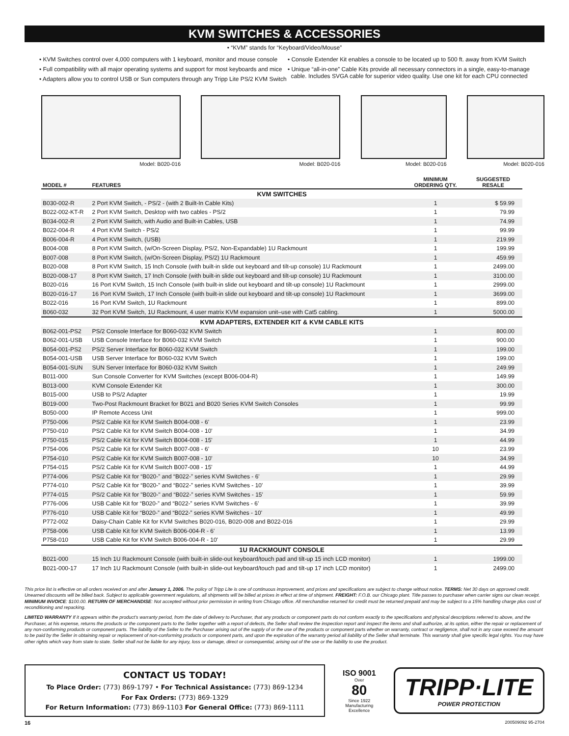KVM SWITCHES & ACCESSORIES
• “KVM” stands for “Keyboard/Video/Mouse”
• KVM Switches control over 4,000 computers with 1 keyboard, monitor and mouse console
• Full compatibility with all major operating systems and support for most keyboards and mice
• Adapters allow you to control USB or Sun computers through any Tripp Lite PS/2 KVM Switch
• Console Extender Kit enables a console to be located up to 500 ft. away from KVM Switch
• Unique “all-in-one” Cable Kits provide all necessary connectors in a single, easy-to-manage
cable. Includes SVGA cable for superior video quality. Use one kit for each CPU connected
Model: B020-016 Model: B020-016 Model: B020-016 Model: B020-016
| MODEL # | FEATURES | MINIMUM ORDERING QTY. | SUGGESTED RESALE |
| --- | --- | --- | --- |
| KVM SWITCHES | | | |
| B030-002-R | 2 Port KVM Switch, - PS/2 - (with 2 Built-In Cable Kits) | 1 | $ 59.99 |
| B022-002-KT-R | 2 Port KVM Switch, Desktop with two cables - PS/2 | 1 | 79.99 |
| B034-002-R | 2 Port KVM Switch, with Audio and Built-in Cables, USB | 1 | 74.99 |
| B022-004-R | 4 Port KVM Switch - PS/2 | 1 | 99.99 |
| B006-004-R | 4 Port KVM Switch, (USB) | 1 | 219.99 |
| B004-008 | 8 Port KVM Switch, (w/On-Screen Display, PS/2, Non-Expandable) 1U Rackmount | 1 | 199.99 |
| B007-008 | 8 Port KVM Switch, (w/On-Screen Display, PS/2) 1U Rackmount | 1 | 459.99 |
| B020-008 | 8 Port KVM Switch, 15 Inch Console (with built-in slide out keyboard and tilt-up console) 1U Rackmount | 1 | 2499.00 |
| B020-008-17 | 8 Port KVM Switch, 17 Inch Console (with built-in slide out keyboard and tilt-up console) 1U Rackmount | 1 | 3100.00 |
| B020-016 | 16 Port KVM Switch, 15 Inch Console (with built-in slide out keyboard and tilt-up console) 1U Rackmount | 1 | 2999.00 |
| B020-016-17 | 16 Port KVM Switch, 17 Inch Console (with built-in slide out keyboard and tilt-up console) 1U Rackmount | 1 | 3699.00 |
| B022-016 | 16 Port KVM Switch, 1U Rackmount | 1 | 899.00 |
| B060-032 | 32 Port KVM Switch, 1U Rackmount, 4 user matrix KVM expansion unit–use with Cat5 cabling. | 1 | 5000.00 |
| KVM ADAPTERS, EXTENDER KIT & KVM CABLE KITS | | | |
| B062-001-PS2 | PS/2 Console Interface for B060-032 KVM Switch | 1 | 800.00 |
| B062-001-USB | USB Console Interface for B060-032 KVM Switch | 1 | 900.00 |
| B054-001-PS2 | PS/2 Server Interface for B060-032 KVM Switch | 1 | 199.00 |
| B054-001-USB | USB Server Interface for B060-032 KVM Switch | 1 | 199.00 |
| B054-001-SUN | SUN Server Interface for B060-032 KVM Switch | 1 | 249.99 |
| B011-000 | Sun Console Converter for KVM Switches (except B006-004-R) | 1 | 149.99 |
| B013-000 | KVM Console Extender Kit | 1 | 300.00 |
| B015-000 | USB to PS/2 Adapter | 1 | 19.99 |
| B019-000 | Two-Post Rackmount Bracket for B021 and B020 Series KVM Switch Consoles | 1 | 99.99 |
| B050-000 | IP Remote Access Unit | 1 | 999.00 |
| P750-006 | PS/2 Cable Kit for KVM Switch B004-008 - 6' | 1 | 23.99 |
| P750-010 | PS/2 Cable Kit for KVM Switch B004-008 - 10' | 1 | 34.99 |
| P750-015 | PS/2 Cable Kit for KVM Switch B004-008 - 15' | 1 | 44.99 |
| P754-006 | PS/2 Cable Kit for KVM Switch B007-008 - 6' | 10 | 23.99 |
| P754-010 | PS/2 Cable Kit for KVM Switch B007-008 - 10' | 10 | 34.99 |
| P754-015 | PS/2 Cable Kit for KVM Switch B007-008 - 15' | 1 | 44.99 |
| P774-006 | PS/2 Cable Kit for “B020-” and “B022-” series KVM Switches - 6' | 1 | 29.99 |
| P774-010 | PS/2 Cable Kit for “B020-” and “B022-” series KVM Switches - 10' | 1 | 39.99 |
| P774-015 | PS/2 Cable Kit for "B020-" and “B022-” series KVM Switches - 15' | 1 | 59.99 |
| P776-006 | USB Cable Kit for “B020-” and “B022-” series KVM Switches - 6' | 1 | 39.99 |
| P776-010 | USB Cable Kit for “B020-” and “B022-” series KVM Switches - 10' | 1 | 49.99 |
| P772-002 | Daisy-Chain Cable Kit for KVM Switches B020-016, B020-008 and B022-016 | 1 | 29.99 |
| P758-006 | USB Cable Kit for KVM Switch B006-004-R - 6' | 1 | 13.99 |
| P758-010 | USB Cable Kit for KVM Switch B006-004-R - 10' | 1 | 29.99 |
| 1U RACKMOUNT CONSOLE | | | |
| B021-000 | 15 Inch 1U Rackmount Console (with built-in slide-out keyboard/touch pad and tilt-up 15 inch LCD monitor) | 1 | 1999.00 |
| B021-000-17 | 17 Inch 1U Rackmount Console (with built-in slide-out keyboard/touch pad and tilt-up 17 inch LCD monitor) | 1 | 2499.00 |
This price list is effective on all orders received on and after January 1, 2006. The policy of Tripp Lite is one of continuous improvement, and prices and specifications are subject to change without notice. TERMS: Net 30 days on approved credit. Unearned discounts will be billed back. Subject to applicable government regulations, all shipments will be billed at prices in effect at time of shipment. FREIGHT: F.O.B. our Chicago plant. Title passes to purchaser when carrier signs our clean receipt. MINIMUM INVOICE: $100.00. RETURN OF MERCHANDISE: Not accepted without prior permission in writing from Chicago office. All merchandise returned for credit must be returned prepaid and may be subject to a 15% handling charge plus cost of reconditioning and repacking.
LIMITED WARRANTY If it appears within the product’s warranty period, from the date of delivery to Purchaser, that any products or component parts do not conform exactly to the specifications and physical descriptions referred to above, and the Purchaser, at his expense, returns the products or the component parts to the Seller together with a report of defects, the Seller shall review the inspection report and inspect the items and shall authorize, at its option, either the repair or replacement of any non-conforming products or component parts. The liability of the Seller to the Purchaser arising out of the supply of or the use of the products or component parts whether on warranty, contract or negligence, shall not in any case exceed the amount to be paid by the Seller in obtaining repair or replacement of non-conforming products or component parts, and upon the expiration of the warranty period all liability of the Seller shall terminate. This warranty shall give specific legal rights. You may have other rights which vary from state to state. Seller shall not be liable for any injury, loss or damage, direct or consequential, arising out of the use or the liability to use the product.
CONTACT US TODAY!
To Place Order: (773) 869-1797 • For Technical Assistance: (773) 869-1234
For Fax Orders: (773) 869-1329
For Return Information: (773) 869-1103 For General Office: (773) 869-1111
ISO 9001
Over
80
Since 1922
Manufacturing Excellence
TRIPP·LITE
POWER PROTECTION
16 200509092 95-2704